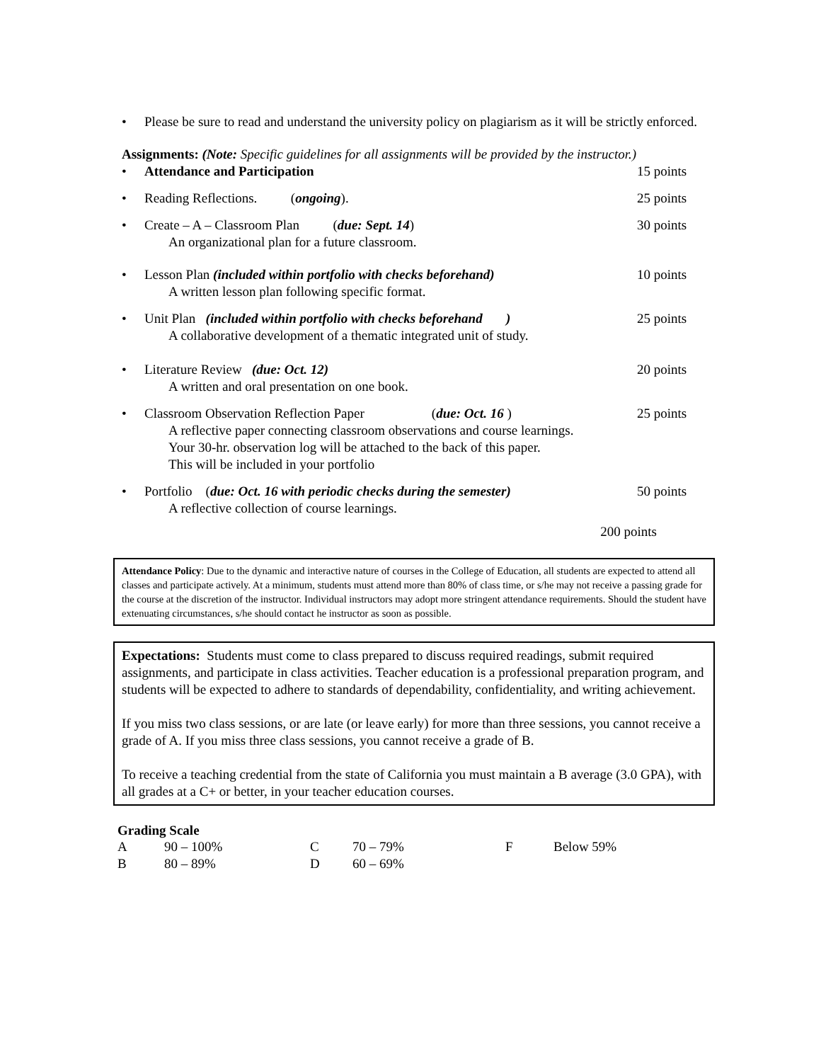• Please be sure to read and understand the university policy on plagiarism as it will be strictly enforced.
Assignments: (Note: Specific guidelines for all assignments will be provided by the instructor.)
• Attendance and Participation 15 points
• Reading Reflections. (ongoing).
25 points
• Create – A – Classroom Plan (due: Sept. 14)
An organizational plan for a future classroom.
30 points
• Lesson Plan (included within portfolio with checks beforehand)
A written lesson plan following specific format.
10 points
• Unit Plan (included within portfolio with checks beforehand )
A collaborative development of a thematic integrated unit of study.
25 points
• Literature Review (due: Oct. 12)
A written and oral presentation on one book.
20 points
• Classroom Observation Reflection Paper (due: Oct. 16 )
A reflective paper connecting classroom observations and course learnings.
Your 30-hr. observation log will be attached to the back of this paper.
This will be included in your portfolio
25 points
• Portfolio (due: Oct. 16 with periodic checks during the semester)
A reflective collection of course learnings.
50 points
200 points
Attendance Policy: Due to the dynamic and interactive nature of courses in the College of Education, all students are expected to attend all classes and participate actively. At a minimum, students must attend more than 80% of class time, or s/he may not receive a passing grade for the course at the discretion of the instructor. Individual instructors may adopt more stringent attendance requirements. Should the student have extenuating circumstances, s/he should contact he instructor as soon as possible.
Expectations: Students must come to class prepared to discuss required readings, submit required assignments, and participate in class activities. Teacher education is a professional preparation program, and students will be expected to adhere to standards of dependability, confidentiality, and writing achievement.
If you miss two class sessions, or are late (or leave early) for more than three sessions, you cannot receive a grade of A. If you miss three class sessions, you cannot receive a grade of B.
To receive a teaching credential from the state of California you must maintain a B average (3.0 GPA), with all grades at a C+ or better, in your teacher education courses.
Grading Scale
| A | 90 – 100% | C | 70 – 79% | F | Below 59% |
| B | 80 – 89% | D | 60 – 69% | | |